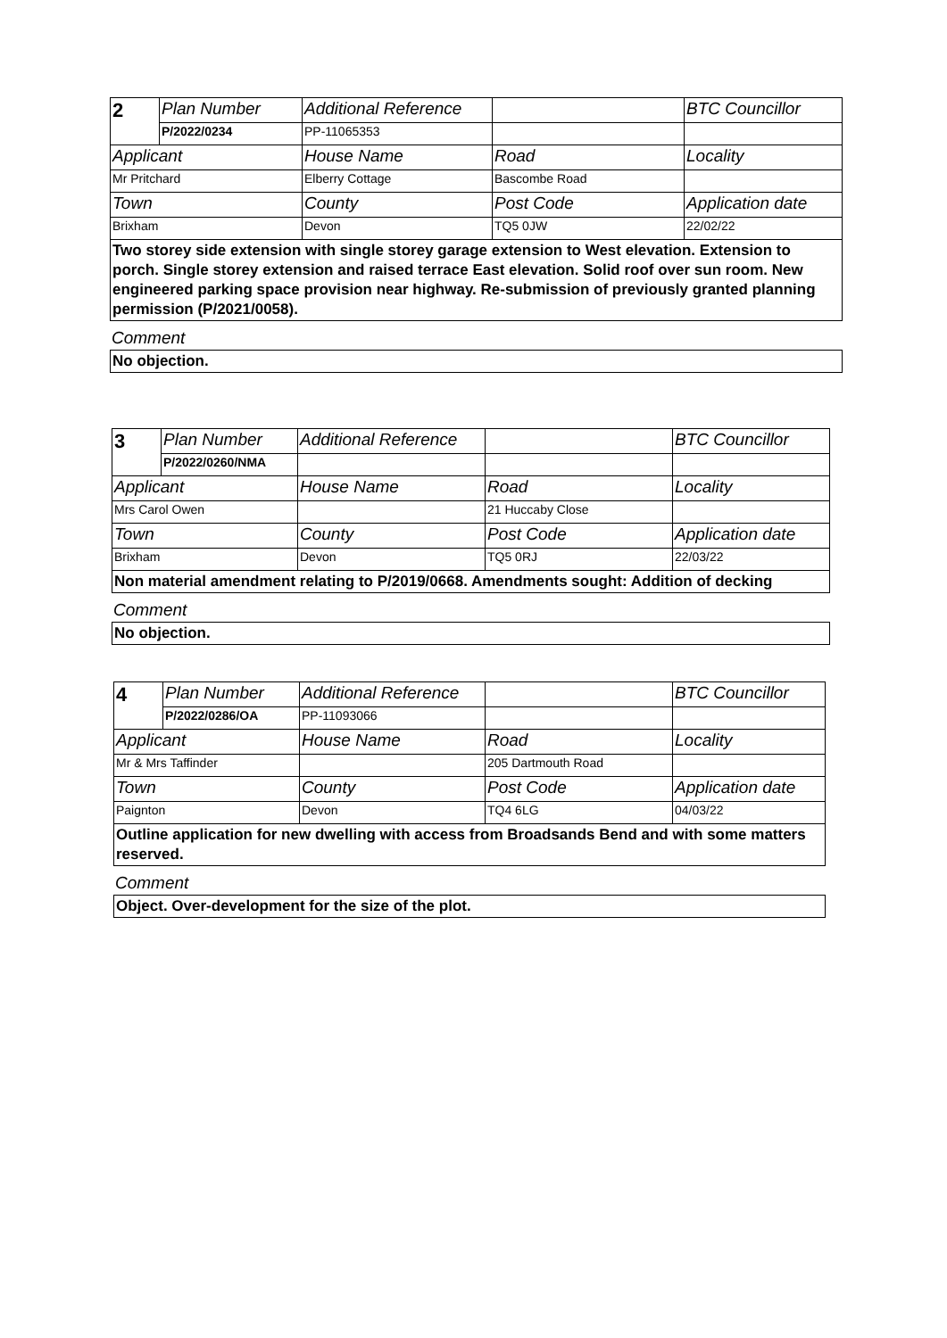| 2 | Plan Number | Additional Reference | | BTC Councillor |
| | P/2022/0234 | PP-11065353 | | |
| Applicant | | House Name | Road | Locality |
| Mr Pritchard | | Elberry Cottage | Bascombe Road | |
| Town | | County | Post Code | Application date |
| Brixham | | Devon | TQ5 0JW | 22/02/22 |
| Two storey side extension with single storey garage extension to West elevation. Extension to porch. Single storey extension and raised terrace East elevation. Solid roof over sun room. New engineered parking space provision near highway. Re-submission of previously granted planning permission (P/2021/0058). | | | | |
Comment
No objection.
| 3 | Plan Number | Additional Reference | | BTC Councillor |
| | P/2022/0260/NMA | | | |
| Applicant | | House Name | Road | Locality |
| Mrs Carol Owen | | | 21 Huccaby Close | |
| Town | | County | Post Code | Application date |
| Brixham | | Devon | TQ5 0RJ | 22/03/22 |
| Non material amendment relating to P/2019/0668. Amendments sought: Addition of decking | | | | |
Comment
No objection.
| 4 | Plan Number | Additional Reference | | BTC Councillor |
| | P/2022/0286/OA | PP-11093066 | | |
| Applicant | | House Name | Road | Locality |
| Mr & Mrs Taffinder | | | 205 Dartmouth Road | |
| Town | | County | Post Code | Application date |
| Paignton | | Devon | TQ4 6LG | 04/03/22 |
| Outline application for new dwelling with access from Broadsands Bend and with some matters reserved. | | | | |
Comment
Object. Over-development for the size of the plot.